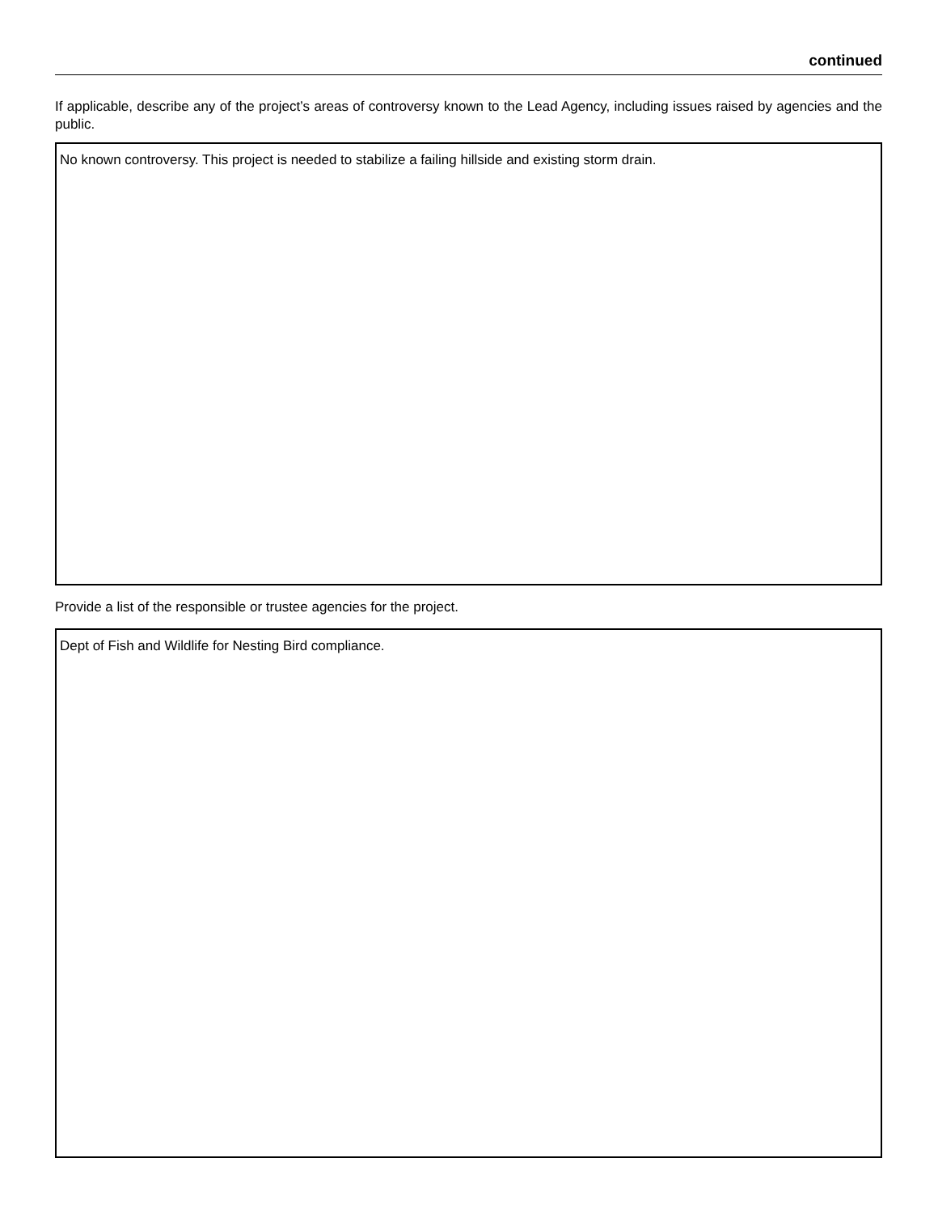continued
If applicable, describe any of the project’s areas of controversy known to the Lead Agency, including issues raised by agencies and the public.
No known controversy. This project is needed to stabilize a failing hillside and existing storm drain.
Provide a list of the responsible or trustee agencies for the project.
Dept of Fish and Wildlife for Nesting Bird compliance.